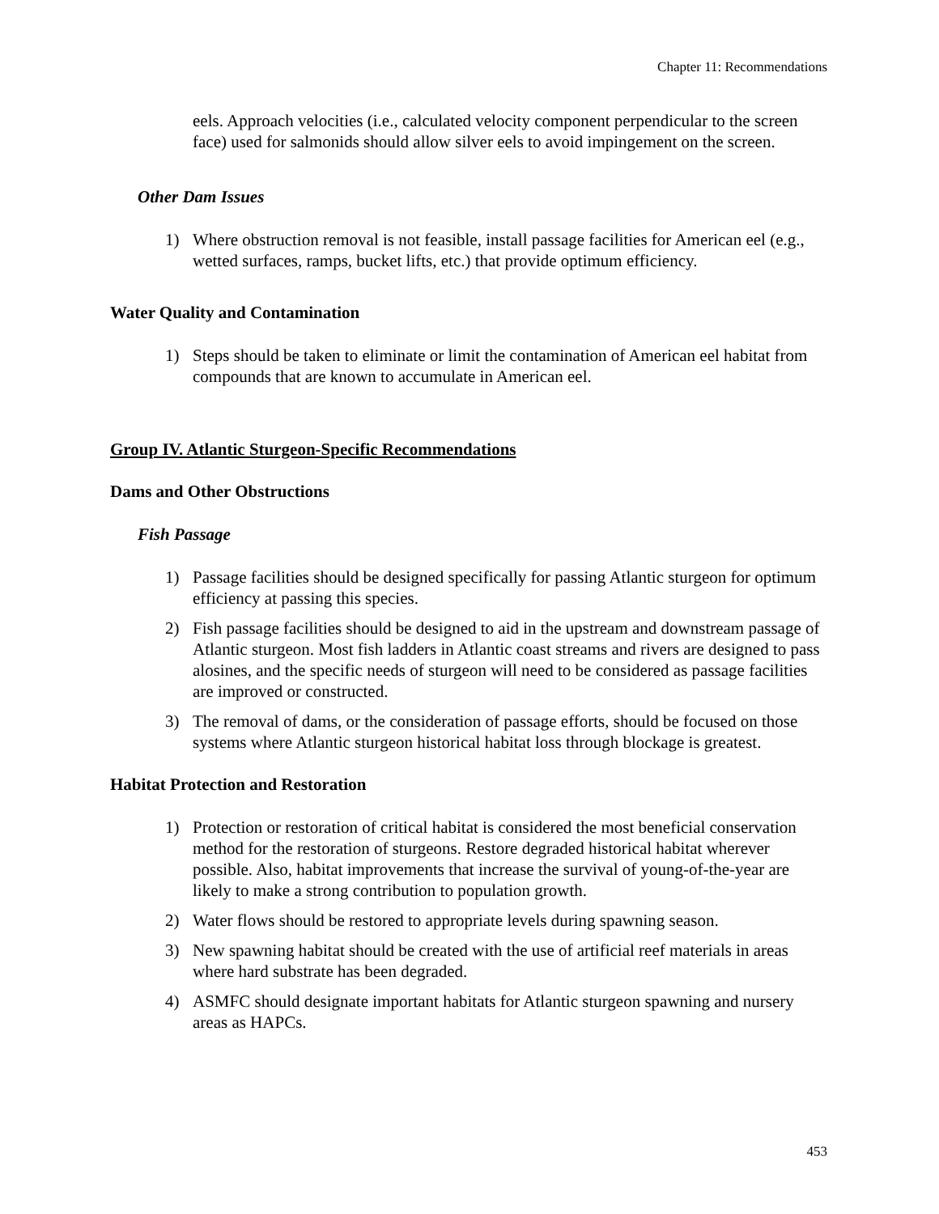Chapter 11: Recommendations
eels. Approach velocities (i.e., calculated velocity component perpendicular to the screen face) used for salmonids should allow silver eels to avoid impingement on the screen.
Other Dam Issues
1) Where obstruction removal is not feasible, install passage facilities for American eel (e.g., wetted surfaces, ramps, bucket lifts, etc.) that provide optimum efficiency.
Water Quality and Contamination
1) Steps should be taken to eliminate or limit the contamination of American eel habitat from compounds that are known to accumulate in American eel.
Group IV. Atlantic Sturgeon-Specific Recommendations
Dams and Other Obstructions
Fish Passage
1) Passage facilities should be designed specifically for passing Atlantic sturgeon for optimum efficiency at passing this species.
2) Fish passage facilities should be designed to aid in the upstream and downstream passage of Atlantic sturgeon. Most fish ladders in Atlantic coast streams and rivers are designed to pass alosines, and the specific needs of sturgeon will need to be considered as passage facilities are improved or constructed.
3) The removal of dams, or the consideration of passage efforts, should be focused on those systems where Atlantic sturgeon historical habitat loss through blockage is greatest.
Habitat Protection and Restoration
1) Protection or restoration of critical habitat is considered the most beneficial conservation method for the restoration of sturgeons. Restore degraded historical habitat wherever possible. Also, habitat improvements that increase the survival of young-of-the-year are likely to make a strong contribution to population growth.
2) Water flows should be restored to appropriate levels during spawning season.
3) New spawning habitat should be created with the use of artificial reef materials in areas where hard substrate has been degraded.
4) ASMFC should designate important habitats for Atlantic sturgeon spawning and nursery areas as HAPCs.
453